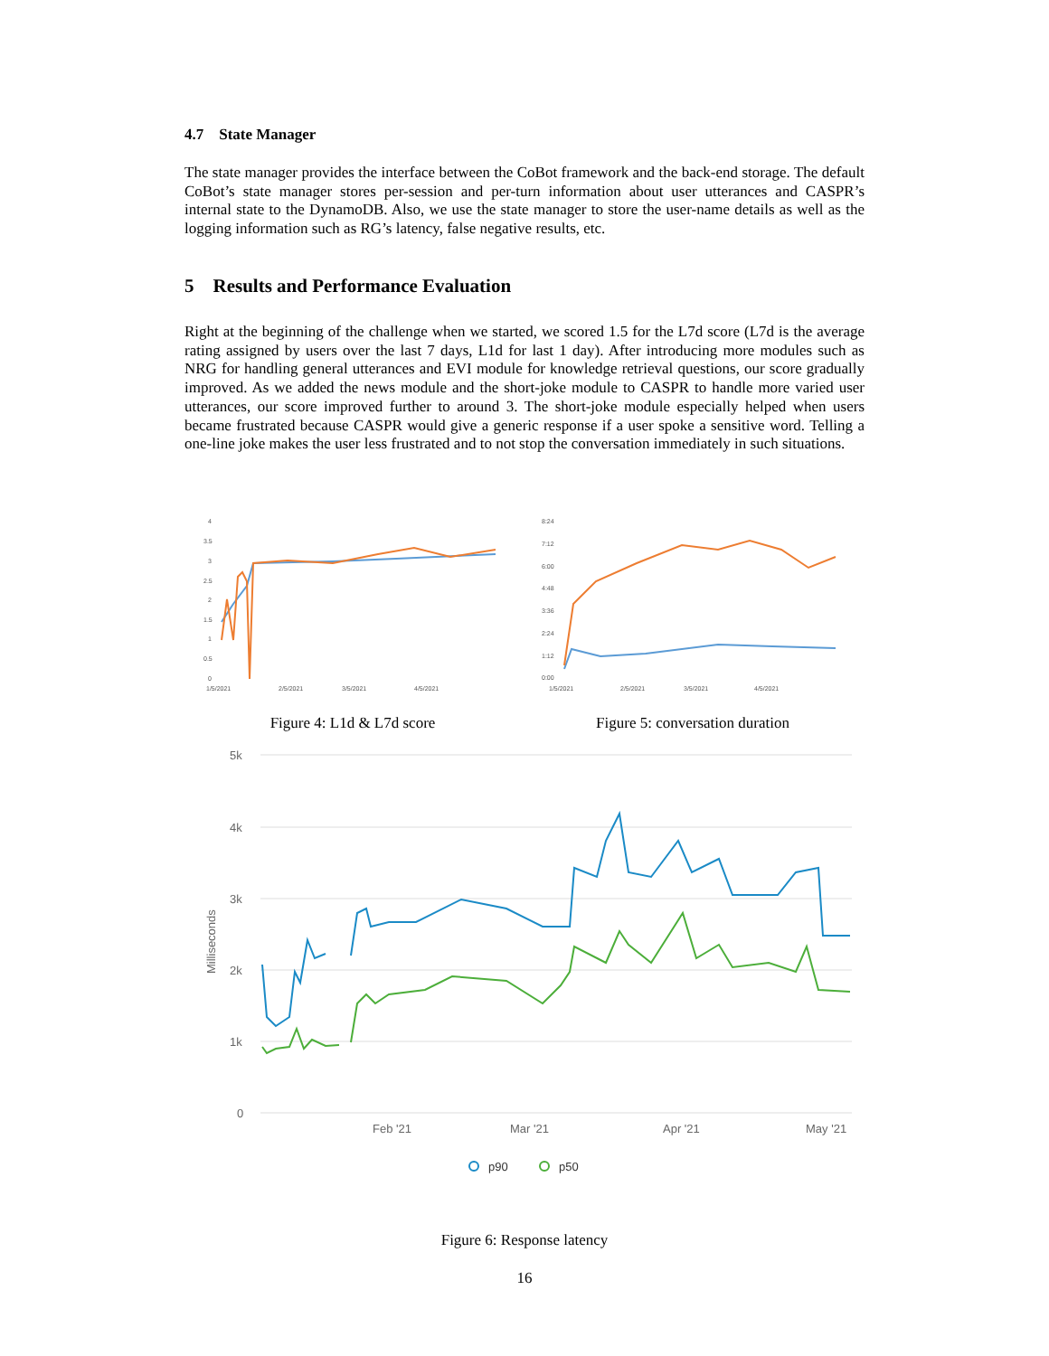4.7 State Manager
The state manager provides the interface between the CoBot framework and the back-end storage. The default CoBot’s state manager stores per-session and per-turn information about user utterances and CASPR’s internal state to the DynamoDB. Also, we use the state manager to store the user-name details as well as the logging information such as RG’s latency, false negative results, etc.
5 Results and Performance Evaluation
Right at the beginning of the challenge when we started, we scored 1.5 for the L7d score (L7d is the average rating assigned by users over the last 7 days, L1d for last 1 day). After introducing more modules such as NRG for handling general utterances and EVI module for knowledge retrieval questions, our score gradually improved. As we added the news module and the short-joke module to CASPR to handle more varied user utterances, our score improved further to around 3. The short-joke module especially helped when users became frustrated because CASPR would give a generic response if a user spoke a sensitive word. Telling a one-line joke makes the user less frustrated and to not stop the conversation immediately in such situations.
4
3.5
3
2.5
2
1.5
1
0.5
0
1/5/2021
2/5/2021
3/5/2021
4/5/2021
8:24
7:12
6:00
4:48
3:36
2:24
1:12
0:00
1/5/2021
2/5/2021
3/5/2021
4/5/2021
Figure 4: L1d & L7d score Figure 5: conversation duration
5k
4k
3k
2k
1k
0
Milliseconds
Feb '21
Mar '21
Apr '21
May '21
p90
p50
Figure 6: Response latency
16